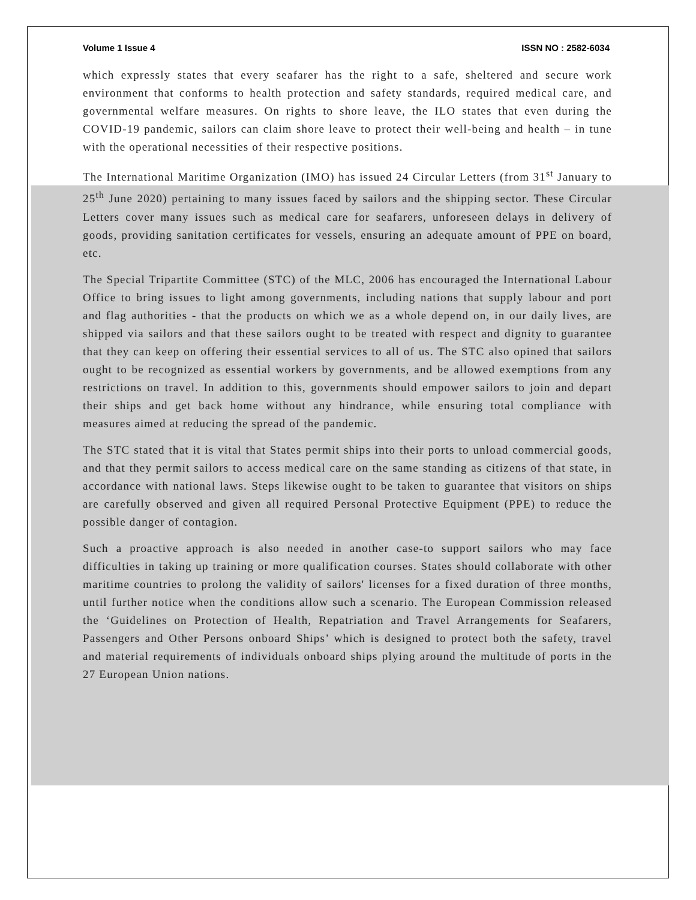Volume 1 Issue 4 ISSN NO : 2582-6034
which expressly states that every seafarer has the right to a safe, sheltered and secure work environment that conforms to health protection and safety standards, required medical care, and governmental welfare measures. On rights to shore leave, the ILO states that even during the COVID-19 pandemic, sailors can claim shore leave to protect their well-being and health – in tune with the operational necessities of their respective positions.
The International Maritime Organization (IMO) has issued 24 Circular Letters (from 31<sup>st</sup> January to 25<sup>th</sup> June 2020) pertaining to many issues faced by sailors and the shipping sector. These Circular Letters cover many issues such as medical care for seafarers, unforeseen delays in delivery of goods, providing sanitation certificates for vessels, ensuring an adequate amount of PPE on board, etc.
The Special Tripartite Committee (STC) of the MLC, 2006 has encouraged the International Labour Office to bring issues to light among governments, including nations that supply labour and port and flag authorities - that the products on which we as a whole depend on, in our daily lives, are shipped via sailors and that these sailors ought to be treated with respect and dignity to guarantee that they can keep on offering their essential services to all of us. The STC also opined that sailors ought to be recognized as essential workers by governments, and be allowed exemptions from any restrictions on travel. In addition to this, governments should empower sailors to join and depart their ships and get back home without any hindrance, while ensuring total compliance with measures aimed at reducing the spread of the pandemic.
The STC stated that it is vital that States permit ships into their ports to unload commercial goods, and that they permit sailors to access medical care on the same standing as citizens of that state, in accordance with national laws. Steps likewise ought to be taken to guarantee that visitors on ships are carefully observed and given all required Personal Protective Equipment (PPE) to reduce the possible danger of contagion.
Such a proactive approach is also needed in another case-to support sailors who may face difficulties in taking up training or more qualification courses. States should collaborate with other maritime countries to prolong the validity of sailors' licenses for a fixed duration of three months, until further notice when the conditions allow such a scenario. The European Commission released the ‘Guidelines on Protection of Health, Repatriation and Travel Arrangements for Seafarers, Passengers and Other Persons onboard Ships’ which is designed to protect both the safety, travel and material requirements of individuals onboard ships plying around the multitude of ports in the 27 European Union nations.